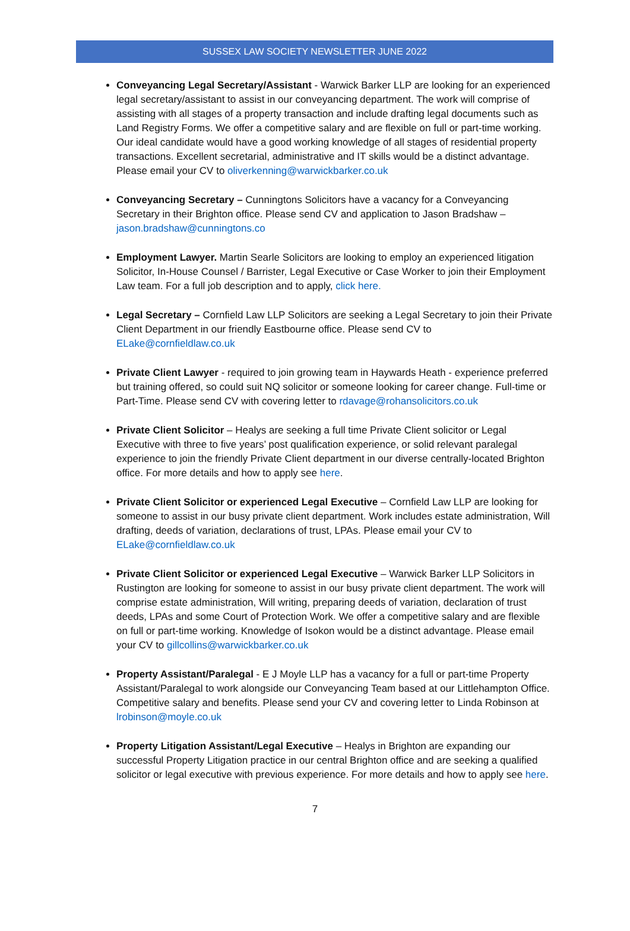SUSSEX LAW SOCIETY NEWSLETTER JUNE 2022
Conveyancing Legal Secretary/Assistant - Warwick Barker LLP are looking for an experienced legal secretary/assistant to assist in our conveyancing department. The work will comprise of assisting with all stages of a property transaction and include drafting legal documents such as Land Registry Forms. We offer a competitive salary and are flexible on full or part-time working. Our ideal candidate would have a good working knowledge of all stages of residential property transactions. Excellent secretarial, administrative and IT skills would be a distinct advantage. Please email your CV to oliverkenning@warwickbarker.co.uk
Conveyancing Secretary – Cunningtons Solicitors have a vacancy for a Conveyancing Secretary in their Brighton office. Please send CV and application to Jason Bradshaw – jason.bradshaw@cunningtons.co
Employment Lawyer. Martin Searle Solicitors are looking to employ an experienced litigation Solicitor, In-House Counsel / Barrister, Legal Executive or Case Worker to join their Employment Law team. For a full job description and to apply, click here.
Legal Secretary – Cornfield Law LLP Solicitors are seeking a Legal Secretary to join their Private Client Department in our friendly Eastbourne office. Please send CV to ELake@cornfieldlaw.co.uk
Private Client Lawyer - required to join growing team in Haywards Heath - experience preferred but training offered, so could suit NQ solicitor or someone looking for career change. Full-time or Part-Time. Please send CV with covering letter to rdavage@rohansolicitors.co.uk
Private Client Solicitor – Healys are seeking a full time Private Client solicitor or Legal Executive with three to five years’ post qualification experience, or solid relevant paralegal experience to join the friendly Private Client department in our diverse centrally-located Brighton office. For more details and how to apply see here.
Private Client Solicitor or experienced Legal Executive – Cornfield Law LLP are looking for someone to assist in our busy private client department. Work includes estate administration, Will drafting, deeds of variation, declarations of trust, LPAs. Please email your CV to ELake@cornfieldlaw.co.uk
Private Client Solicitor or experienced Legal Executive – Warwick Barker LLP Solicitors in Rustington are looking for someone to assist in our busy private client department. The work will comprise estate administration, Will writing, preparing deeds of variation, declaration of trust deeds, LPAs and some Court of Protection Work. We offer a competitive salary and are flexible on full or part-time working. Knowledge of Isokon would be a distinct advantage. Please email your CV to gillcollins@warwickbarker.co.uk
Property Assistant/Paralegal - E J Moyle LLP has a vacancy for a full or part-time Property Assistant/Paralegal to work alongside our Conveyancing Team based at our Littlehampton Office. Competitive salary and benefits. Please send your CV and covering letter to Linda Robinson at lrobinson@moyle.co.uk
Property Litigation Assistant/Legal Executive – Healys in Brighton are expanding our successful Property Litigation practice in our central Brighton office and are seeking a qualified solicitor or legal executive with previous experience. For more details and how to apply see here.
7